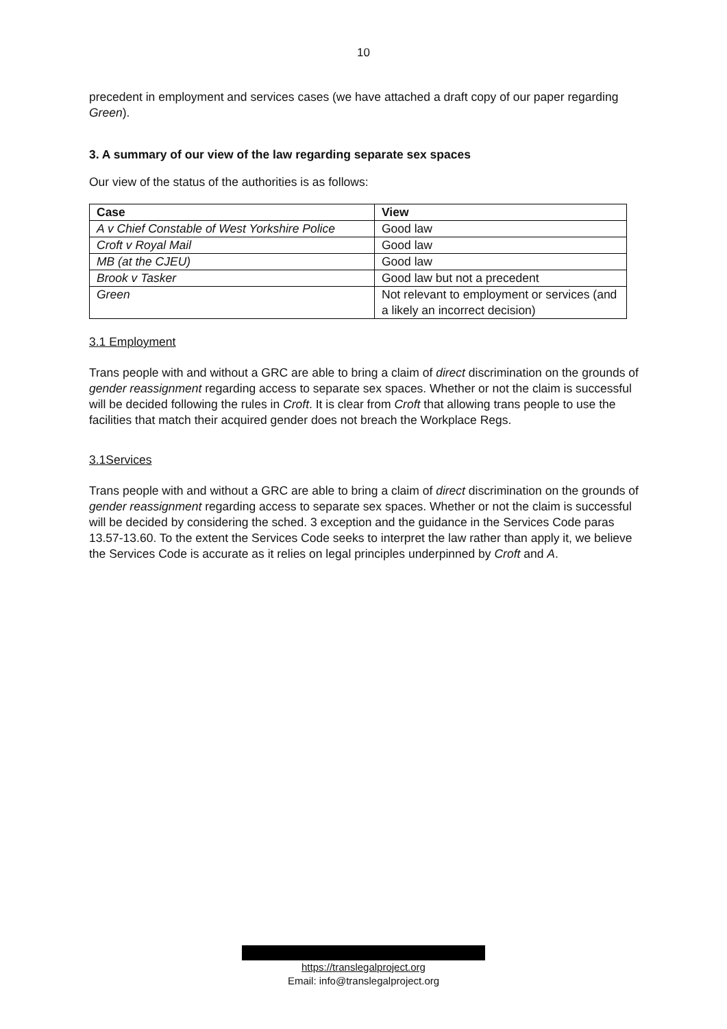10
precedent in employment and services cases (we have attached a draft copy of our paper regarding Green).
3. A summary of our view of the law regarding separate sex spaces
Our view of the status of the authorities is as follows:
| Case | View |
| --- | --- |
| A v Chief Constable of West Yorkshire Police | Good law |
| Croft v Royal Mail | Good law |
| MB (at the CJEU) | Good law |
| Brook v Tasker | Good law but not a precedent |
| Green | Not relevant to employment or services (and a likely an incorrect decision) |
3.1 Employment
Trans people with and without a GRC are able to bring a claim of direct discrimination on the grounds of gender reassignment regarding access to separate sex spaces. Whether or not the claim is successful will be decided following the rules in Croft. It is clear from Croft that allowing trans people to use the facilities that match their acquired gender does not breach the Workplace Regs.
3.1Services
Trans people with and without a GRC are able to bring a claim of direct discrimination on the grounds of gender reassignment regarding access to separate sex spaces. Whether or not the claim is successful will be decided by considering the sched. 3 exception and the guidance in the Services Code paras 13.57-13.60. To the extent the Services Code seeks to interpret the law rather than apply it, we believe the Services Code is accurate as it relies on legal principles underpinned by Croft and A.
https://translegalproject.org
Email: info@translegalproject.org